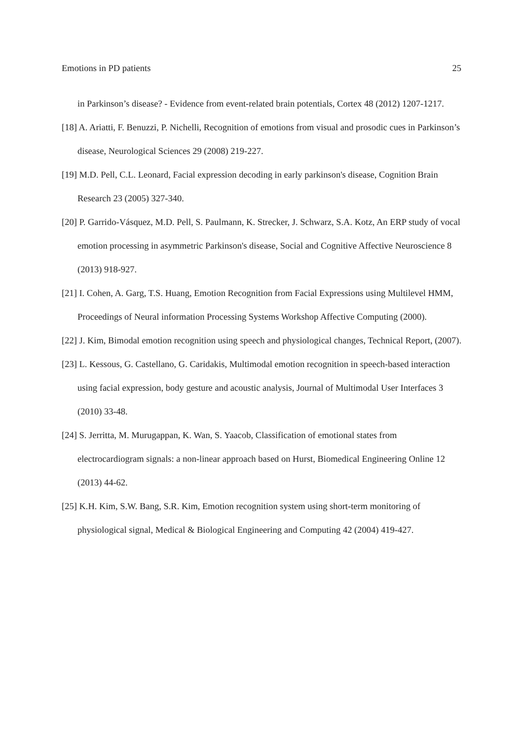Emotions in PD patients 25
in Parkinson’s disease? - Evidence from event-related brain potentials, Cortex 48 (2012) 1207-1217.
[18] A. Ariatti, F. Benuzzi, P. Nichelli, Recognition of emotions from visual and prosodic cues in Parkinson’s disease, Neurological Sciences 29 (2008) 219-227.
[19] M.D. Pell, C.L. Leonard, Facial expression decoding in early parkinson's disease, Cognition Brain Research 23 (2005) 327-340.
[20] P. Garrido-Vásquez, M.D. Pell, S. Paulmann, K. Strecker, J. Schwarz, S.A. Kotz, An ERP study of vocal emotion processing in asymmetric Parkinson's disease, Social and Cognitive Affective Neuroscience 8 (2013) 918-927.
[21] I. Cohen, A. Garg, T.S. Huang, Emotion Recognition from Facial Expressions using Multilevel HMM, Proceedings of Neural information Processing Systems Workshop Affective Computing (2000).
[22] J. Kim, Bimodal emotion recognition using speech and physiological changes, Technical Report, (2007).
[23] L. Kessous, G. Castellano, G. Caridakis, Multimodal emotion recognition in speech-based interaction using facial expression, body gesture and acoustic analysis, Journal of Multimodal User Interfaces 3 (2010) 33-48.
[24] S. Jerritta, M. Murugappan, K. Wan, S. Yaacob, Classification of emotional states from electrocardiogram signals: a non-linear approach based on Hurst, Biomedical Engineering Online 12 (2013) 44-62.
[25] K.H. Kim, S.W. Bang, S.R. Kim, Emotion recognition system using short-term monitoring of physiological signal, Medical & Biological Engineering and Computing 42 (2004) 419-427.